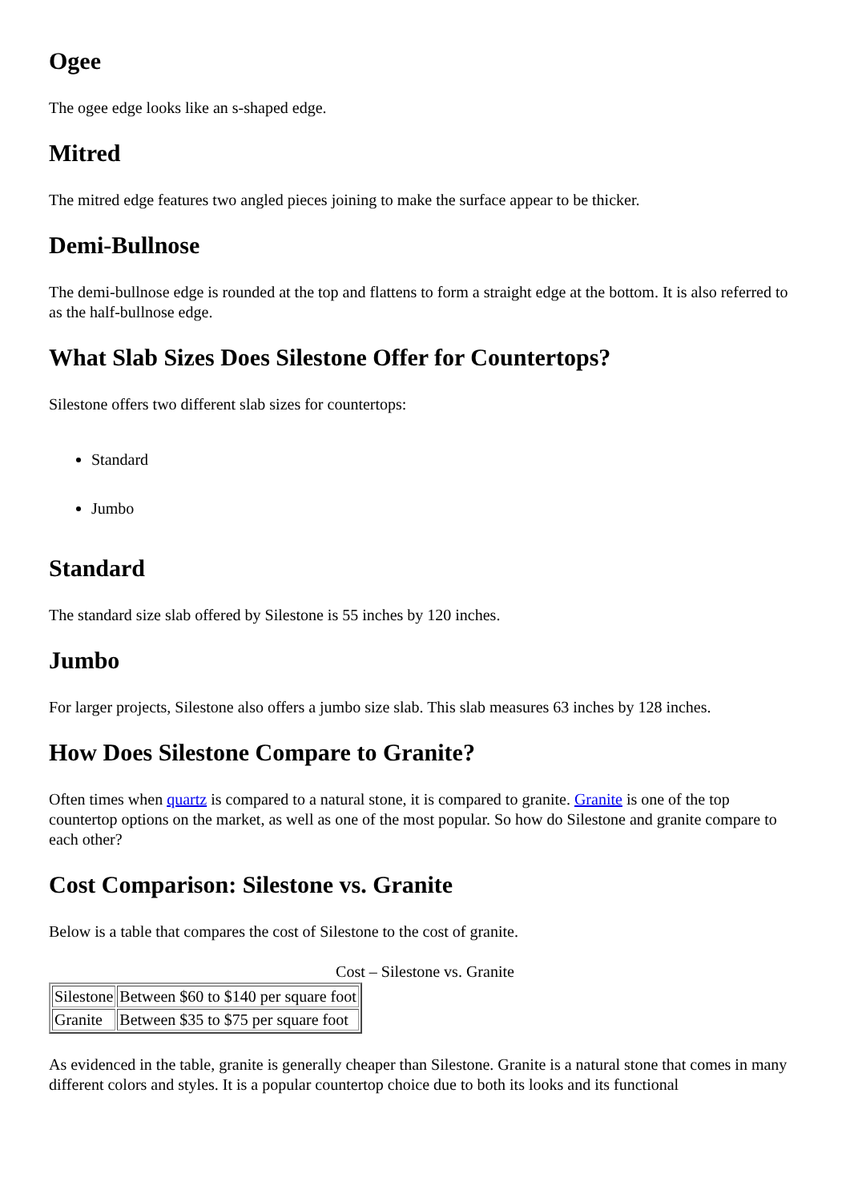Ogee
The ogee edge looks like an s-shaped edge.
Mitred
The mitred edge features two angled pieces joining to make the surface appear to be thicker.
Demi-Bullnose
The demi-bullnose edge is rounded at the top and flattens to form a straight edge at the bottom. It is also referred to as the half-bullnose edge.
What Slab Sizes Does Silestone Offer for Countertops?
Silestone offers two different slab sizes for countertops:
Standard
Jumbo
Standard
The standard size slab offered by Silestone is 55 inches by 120 inches.
Jumbo
For larger projects, Silestone also offers a jumbo size slab. This slab measures 63 inches by 128 inches.
How Does Silestone Compare to Granite?
Often times when quartz is compared to a natural stone, it is compared to granite. Granite is one of the top countertop options on the market, as well as one of the most popular. So how do Silestone and granite compare to each other?
Cost Comparison: Silestone vs. Granite
Below is a table that compares the cost of Silestone to the cost of granite.
Cost – Silestone vs. Granite
| Silestone | Between $60 to $140 per square foot |
| Granite | Between $35 to $75 per square foot |
As evidenced in the table, granite is generally cheaper than Silestone. Granite is a natural stone that comes in many different colors and styles. It is a popular countertop choice due to both its looks and its functional